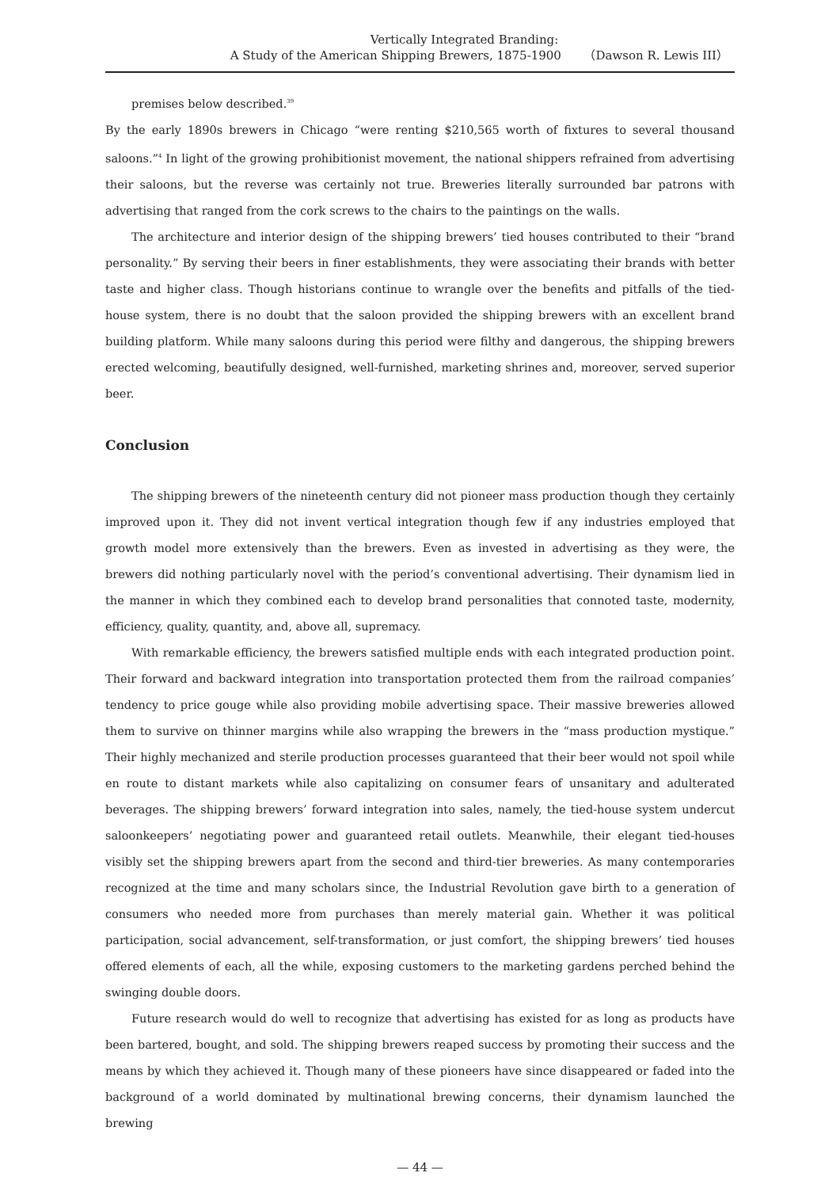Vertically Integrated Branding:
A Study of the American Shipping Brewers, 1875-1900 （Dawson R. Lewis III）
premises below described.<sup>39</sup>
By the early 1890s brewers in Chicago “were renting $210,565 worth of fixtures to several thousand saloons.”<sup>4</sup> In light of the growing prohibitionist movement, the national shippers refrained from advertising their saloons, but the reverse was certainly not true. Breweries literally surrounded bar patrons with advertising that ranged from the cork screws to the chairs to the paintings on the walls.
The architecture and interior design of the shipping brewers’ tied houses contributed to their “brand personality.” By serving their beers in finer establishments, they were associating their brands with better taste and higher class. Though historians continue to wrangle over the benefits and pitfalls of the tied-house system, there is no doubt that the saloon provided the shipping brewers with an excellent brand building platform. While many saloons during this period were filthy and dangerous, the shipping brewers erected welcoming, beautifully designed, well-furnished, marketing shrines and, moreover, served superior beer.
Conclusion
The shipping brewers of the nineteenth century did not pioneer mass production though they certainly improved upon it. They did not invent vertical integration though few if any industries employed that growth model more extensively than the brewers. Even as invested in advertising as they were, the brewers did nothing particularly novel with the period’s conventional advertising. Their dynamism lied in the manner in which they combined each to develop brand personalities that connoted taste, modernity, efficiency, quality, quantity, and, above all, supremacy.
With remarkable efficiency, the brewers satisfied multiple ends with each integrated production point. Their forward and backward integration into transportation protected them from the railroad companies’ tendency to price gouge while also providing mobile advertising space. Their massive breweries allowed them to survive on thinner margins while also wrapping the brewers in the “mass production mystique.” Their highly mechanized and sterile production processes guaranteed that their beer would not spoil while en route to distant markets while also capitalizing on consumer fears of unsanitary and adulterated beverages. The shipping brewers’ forward integration into sales, namely, the tied-house system undercut saloonkeepers’ negotiating power and guaranteed retail outlets. Meanwhile, their elegant tied-houses visibly set the shipping brewers apart from the second and third-tier breweries. As many contemporaries recognized at the time and many scholars since, the Industrial Revolution gave birth to a generation of consumers who needed more from purchases than merely material gain. Whether it was political participation, social advancement, self-transformation, or just comfort, the shipping brewers’ tied houses offered elements of each, all the while, exposing customers to the marketing gardens perched behind the swinging double doors.
Future research would do well to recognize that advertising has existed for as long as products have been bartered, bought, and sold. The shipping brewers reaped success by promoting their success and the means by which they achieved it. Though many of these pioneers have since disappeared or faded into the background of a world dominated by multinational brewing concerns, their dynamism launched the brewing
— 44 —